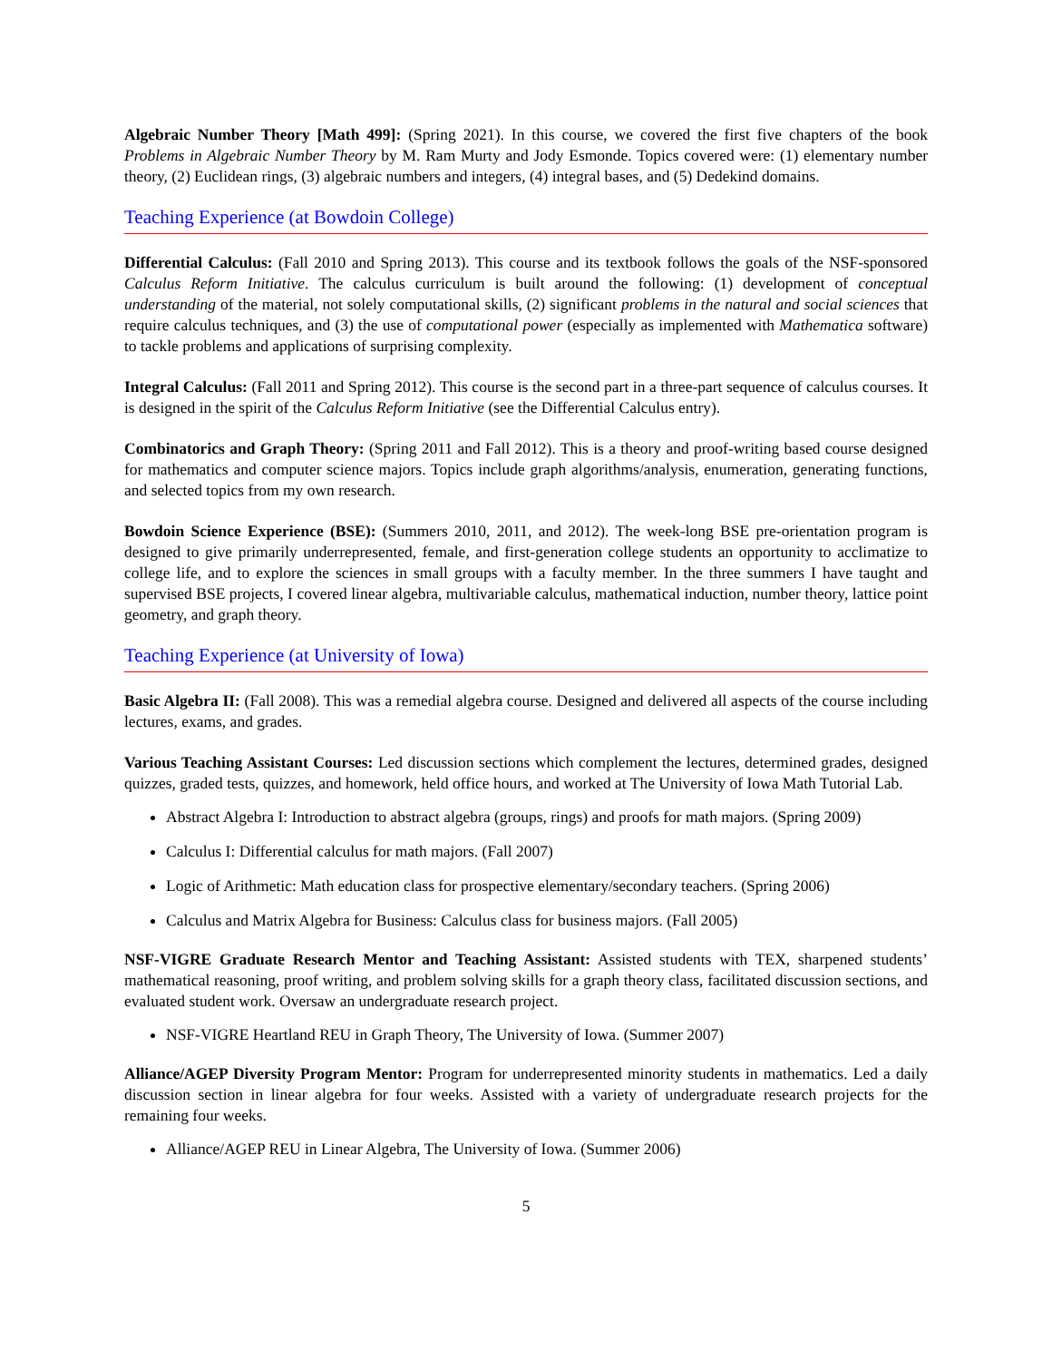Algebraic Number Theory [Math 499]: (Spring 2021). In this course, we covered the first five chapters of the book Problems in Algebraic Number Theory by M. Ram Murty and Jody Esmonde. Topics covered were: (1) elementary number theory, (2) Euclidean rings, (3) algebraic numbers and integers, (4) integral bases, and (5) Dedekind domains.
Teaching Experience (at Bowdoin College)
Differential Calculus: (Fall 2010 and Spring 2013). This course and its textbook follows the goals of the NSF-sponsored Calculus Reform Initiative. The calculus curriculum is built around the following: (1) development of conceptual understanding of the material, not solely computational skills, (2) significant problems in the natural and social sciences that require calculus techniques, and (3) the use of computational power (especially as implemented with Mathematica software) to tackle problems and applications of surprising complexity.
Integral Calculus: (Fall 2011 and Spring 2012). This course is the second part in a three-part sequence of calculus courses. It is designed in the spirit of the Calculus Reform Initiative (see the Differential Calculus entry).
Combinatorics and Graph Theory: (Spring 2011 and Fall 2012). This is a theory and proof-writing based course designed for mathematics and computer science majors. Topics include graph algorithms/analysis, enumeration, generating functions, and selected topics from my own research.
Bowdoin Science Experience (BSE): (Summers 2010, 2011, and 2012). The week-long BSE pre-orientation program is designed to give primarily underrepresented, female, and first-generation college students an opportunity to acclimatize to college life, and to explore the sciences in small groups with a faculty member. In the three summers I have taught and supervised BSE projects, I covered linear algebra, multivariable calculus, mathematical induction, number theory, lattice point geometry, and graph theory.
Teaching Experience (at University of Iowa)
Basic Algebra II: (Fall 2008). This was a remedial algebra course. Designed and delivered all aspects of the course including lectures, exams, and grades.
Various Teaching Assistant Courses: Led discussion sections which complement the lectures, determined grades, designed quizzes, graded tests, quizzes, and homework, held office hours, and worked at The University of Iowa Math Tutorial Lab.
Abstract Algebra I: Introduction to abstract algebra (groups, rings) and proofs for math majors. (Spring 2009)
Calculus I: Differential calculus for math majors. (Fall 2007)
Logic of Arithmetic: Math education class for prospective elementary/secondary teachers. (Spring 2006)
Calculus and Matrix Algebra for Business: Calculus class for business majors. (Fall 2005)
NSF-VIGRE Graduate Research Mentor and Teaching Assistant: Assisted students with TEX, sharpened students’ mathematical reasoning, proof writing, and problem solving skills for a graph theory class, facilitated discussion sections, and evaluated student work. Oversaw an undergraduate research project.
NSF-VIGRE Heartland REU in Graph Theory, The University of Iowa. (Summer 2007)
Alliance/AGEP Diversity Program Mentor: Program for underrepresented minority students in mathematics. Led a daily discussion section in linear algebra for four weeks. Assisted with a variety of undergraduate research projects for the remaining four weeks.
Alliance/AGEP REU in Linear Algebra, The University of Iowa. (Summer 2006)
5